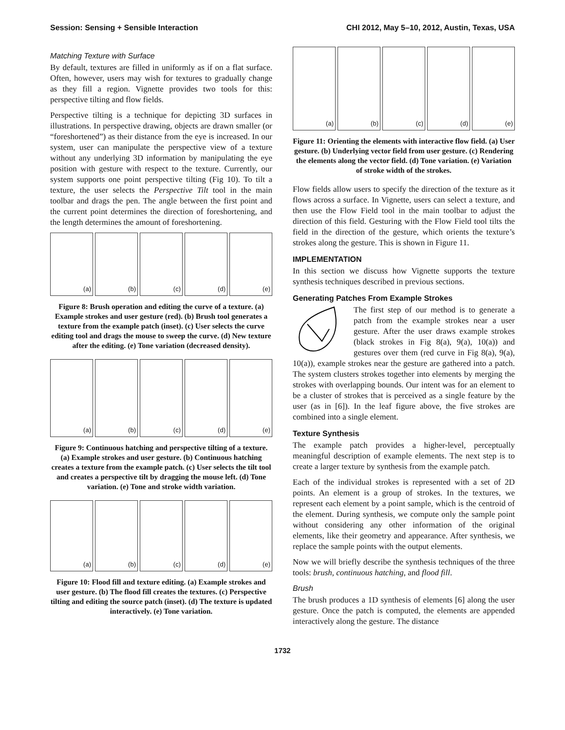Session: Sensing + Sensible Interaction CHI 2012, May 5–10, 2012, Austin, Texas, USA
Matching Texture with Surface
By default, textures are filled in uniformly as if on a flat surface. Often, however, users may wish for textures to gradually change as they fill a region. Vignette provides two tools for this: perspective tilting and flow fields.
Perspective tilting is a technique for depicting 3D surfaces in illustrations. In perspective drawing, objects are drawn smaller (or “foreshortened”) as their distance from the eye is increased. In our system, user can manipulate the perspective view of a texture without any underlying 3D information by manipulating the eye position with gesture with respect to the texture. Currently, our system supports one point perspective tilting (Fig 10). To tilt a texture, the user selects the Perspective Tilt tool in the main toolbar and drags the pen. The angle between the first point and the current point determines the direction of foreshortening, and the length determines the amount of foreshortening.
(a)
(b)
(c)
(d)
(e)
Figure 8: Brush operation and editing the curve of a texture. (a) Example strokes and user gesture (red). (b) Brush tool generates a texture from the example patch (inset). (c) User selects the curve editing tool and drags the mouse to sweep the curve. (d) New texture after the editing. (e) Tone variation (decreased density).
(a)
(b)
(c)
(d)
(e)
Figure 9: Continuous hatching and perspective tilting of a texture. (a) Example strokes and user gesture. (b) Continuous hatching creates a texture from the example patch. (c) User selects the tilt tool and creates a perspective tilt by dragging the mouse left. (d) Tone variation. (e) Tone and stroke width variation.
(a)
(b)
(c)
(d)
(e)
Figure 10: Flood fill and texture editing. (a) Example strokes and user gesture. (b) The flood fill creates the textures. (c) Perspective tilting and editing the source patch (inset). (d) The texture is updated interactively. (e) Tone variation.
(a)
(b)
(c)
(d)
(e)
Figure 11: Orienting the elements with interactive flow field. (a) User gesture. (b) Underlying vector field from user gesture. (c) Rendering the elements along the vector field. (d) Tone variation. (e) Variation of stroke width of the strokes.
Flow fields allow users to specify the direction of the texture as it flows across a surface. In Vignette, users can select a texture, and then use the Flow Field tool in the main toolbar to adjust the direction of this field. Gesturing with the Flow Field tool tilts the field in the direction of the gesture, which orients the texture’s strokes along the gesture. This is shown in Figure 11.
IMPLEMENTATION
In this section we discuss how Vignette supports the texture synthesis techniques described in previous sections.
Generating Patches From Example Strokes
The first step of our method is to generate a patch from the example strokes near a user gesture. After the user draws example strokes (black strokes in Fig 8(a), 9(a), 10(a)) and gestures over them (red curve in Fig 8(a), 9(a), 10(a)), example strokes near the gesture are gathered into a patch. The system clusters strokes together into elements by merging the strokes with overlapping bounds. Our intent was for an element to be a cluster of strokes that is perceived as a single feature by the user (as in [6]). In the leaf figure above, the five strokes are combined into a single element.
Texture Synthesis
The example patch provides a higher-level, perceptually meaningful description of example elements. The next step is to create a larger texture by synthesis from the example patch.
Each of the individual strokes is represented with a set of 2D points. An element is a group of strokes. In the textures, we represent each element by a point sample, which is the centroid of the element. During synthesis, we compute only the sample point without considering any other information of the original elements, like their geometry and appearance. After synthesis, we replace the sample points with the output elements.
Now we will briefly describe the synthesis techniques of the three tools: brush, continuous hatching, and flood fill.
Brush
The brush produces a 1D synthesis of elements [6] along the user gesture. Once the patch is computed, the elements are appended interactively along the gesture. The distance
1732